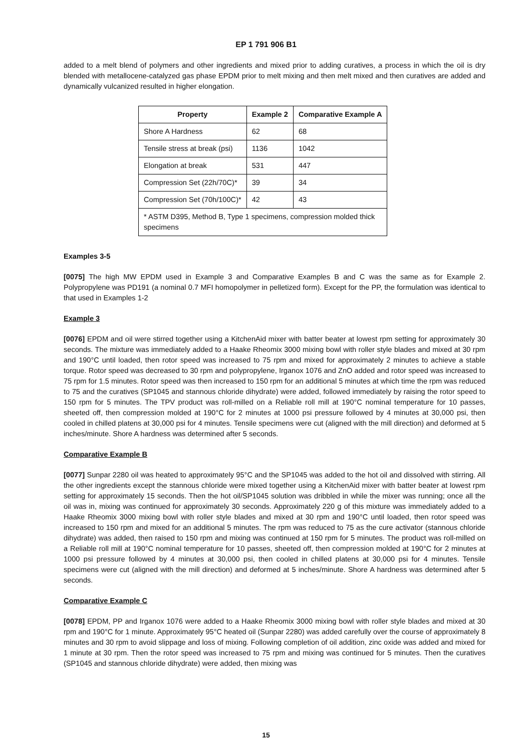EP 1 791 906 B1
added to a melt blend of polymers and other ingredients and mixed prior to adding curatives, a process in which the oil is dry blended with metallocene-catalyzed gas phase EPDM prior to melt mixing and then melt mixed and then curatives are added and dynamically vulcanized resulted in higher elongation.
| Property | Example 2 | Comparative Example A |
| --- | --- | --- |
| Shore A Hardness | 62 | 68 |
| Tensile stress at break (psi) | 1136 | 1042 |
| Elongation at break | 531 | 447 |
| Compression Set (22h/70C)* | 39 | 34 |
| Compression Set (70h/100C)* | 42 | 43 |
| * ASTM D395, Method B, Type 1 specimens, compression molded thick specimens | | |
Examples 3-5
[0075] The high MW EPDM used in Example 3 and Comparative Examples B and C was the same as for Example 2. Polypropylene was PD191 (a nominal 0.7 MFI homopolymer in pelletized form). Except for the PP, the formulation was identical to that used in Examples 1-2
Example 3
[0076] EPDM and oil were stirred together using a KitchenAid mixer with batter beater at lowest rpm setting for approximately 30 seconds. The mixture was immediately added to a Haake Rheomix 3000 mixing bowl with roller style blades and mixed at 30 rpm and 190°C until loaded, then rotor speed was increased to 75 rpm and mixed for approximately 2 minutes to achieve a stable torque. Rotor speed was decreased to 30 rpm and polypropylene, Irganox 1076 and ZnO added and rotor speed was increased to 75 rpm for 1.5 minutes. Rotor speed was then increased to 150 rpm for an additional 5 minutes at which time the rpm was reduced to 75 and the curatives (SP1045 and stannous chloride dihydrate) were added, followed immediately by raising the rotor speed to 150 rpm for 5 minutes. The TPV product was roll-milled on a Reliable roll mill at 190°C nominal temperature for 10 passes, sheeted off, then compression molded at 190°C for 2 minutes at 1000 psi pressure followed by 4 minutes at 30,000 psi, then cooled in chilled platens at 30,000 psi for 4 minutes. Tensile specimens were cut (aligned with the mill direction) and deformed at 5 inches/minute. Shore A hardness was determined after 5 seconds.
Comparative Example B
[0077] Sunpar 2280 oil was heated to approximately 95°C and the SP1045 was added to the hot oil and dissolved with stirring. All the other ingredients except the stannous chloride were mixed together using a KitchenAid mixer with batter beater at lowest rpm setting for approximately 15 seconds. Then the hot oil/SP1045 solution was dribbled in while the mixer was running; once all the oil was in, mixing was continued for approximately 30 seconds. Approximately 220 g of this mixture was immediately added to a Haake Rheomix 3000 mixing bowl with roller style blades and mixed at 30 rpm and 190°C until loaded, then rotor speed was increased to 150 rpm and mixed for an additional 5 minutes. The rpm was reduced to 75 as the cure activator (stannous chloride dihydrate) was added, then raised to 150 rpm and mixing was continued at 150 rpm for 5 minutes. The product was roll-milled on a Reliable roll mill at 190°C nominal temperature for 10 passes, sheeted off, then compression molded at 190°C for 2 minutes at 1000 psi pressure followed by 4 minutes at 30,000 psi, then cooled in chilled platens at 30,000 psi for 4 minutes. Tensile specimens were cut (aligned with the mill direction) and deformed at 5 inches/minute. Shore A hardness was determined after 5 seconds.
Comparative Example C
[0078] EPDM, PP and Irganox 1076 were added to a Haake Rheomix 3000 mixing bowl with roller style blades and mixed at 30 rpm and 190°C for 1 minute. Approximately 95°C heated oil (Sunpar 2280) was added carefully over the course of approximately 8 minutes and 30 rpm to avoid slippage and loss of mixing. Following completion of oil addition, zinc oxide was added and mixed for 1 minute at 30 rpm. Then the rotor speed was increased to 75 rpm and mixing was continued for 5 minutes. Then the curatives (SP1045 and stannous chloride dihydrate) were added, then mixing was
15